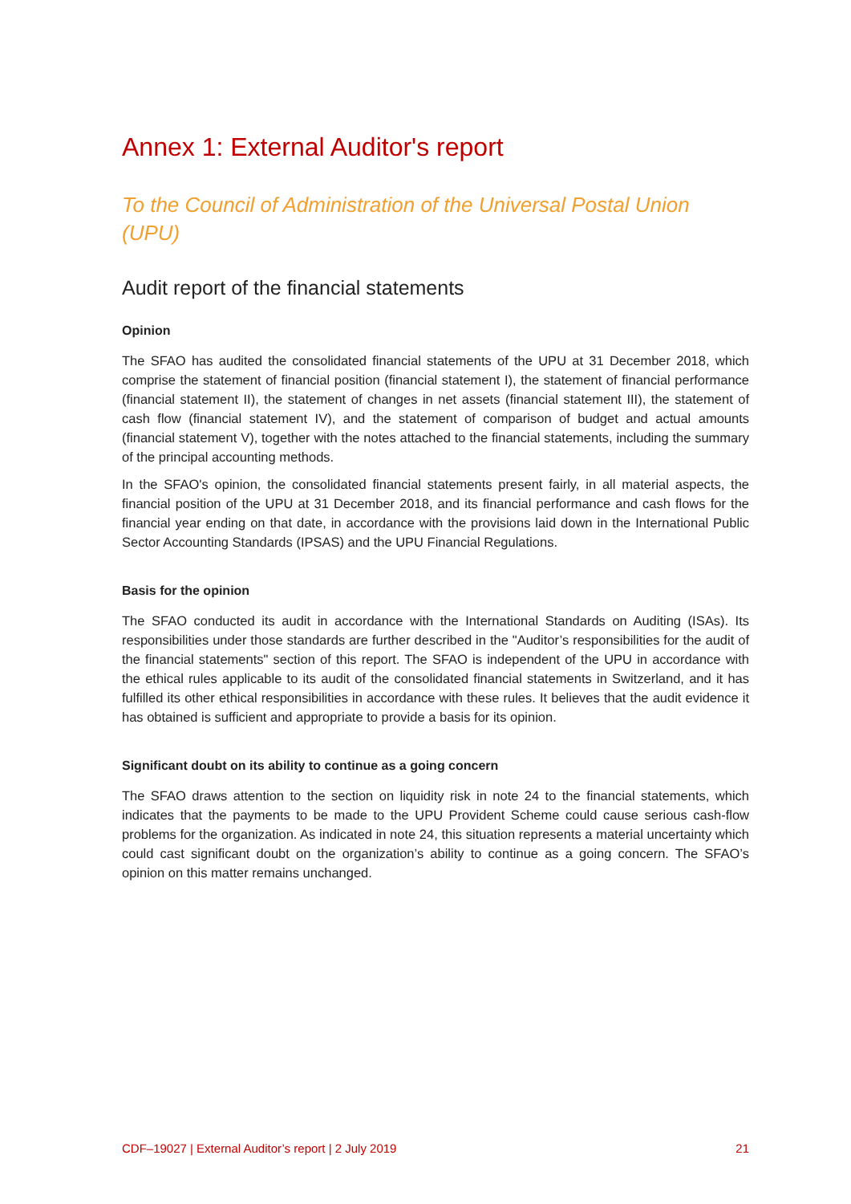Annex 1: External Auditor's report
To the Council of Administration of the Universal Postal Union (UPU)
Audit report of the financial statements
Opinion
The SFAO has audited the consolidated financial statements of the UPU at 31 December 2018, which comprise the statement of financial position (financial statement I), the statement of financial performance (financial statement II), the statement of changes in net assets (financial statement III), the statement of cash flow (financial statement IV), and the statement of comparison of budget and actual amounts (financial statement V), together with the notes attached to the financial statements, including the summary of the principal accounting methods.
In the SFAO's opinion, the consolidated financial statements present fairly, in all material aspects, the financial position of the UPU at 31 December 2018, and its financial performance and cash flows for the financial year ending on that date, in accordance with the provisions laid down in the International Public Sector Accounting Standards (IPSAS) and the UPU Financial Regulations.
Basis for the opinion
The SFAO conducted its audit in accordance with the International Standards on Auditing (ISAs). Its responsibilities under those standards are further described in the "Auditor’s responsibilities for the audit of the financial statements" section of this report. The SFAO is independent of the UPU in accordance with the ethical rules applicable to its audit of the consolidated financial statements in Switzerland, and it has fulfilled its other ethical responsibilities in accordance with these rules. It believes that the audit evidence it has obtained is sufficient and appropriate to provide a basis for its opinion.
Significant doubt on its ability to continue as a going concern
The SFAO draws attention to the section on liquidity risk in note 24 to the financial statements, which indicates that the payments to be made to the UPU Provident Scheme could cause serious cash-flow problems for the organization. As indicated in note 24, this situation represents a material uncertainty which could cast significant doubt on the organization’s ability to continue as a going concern. The SFAO’s opinion on this matter remains unchanged.
CDF–19027 | External Auditor’s report | 2 July 2019 21